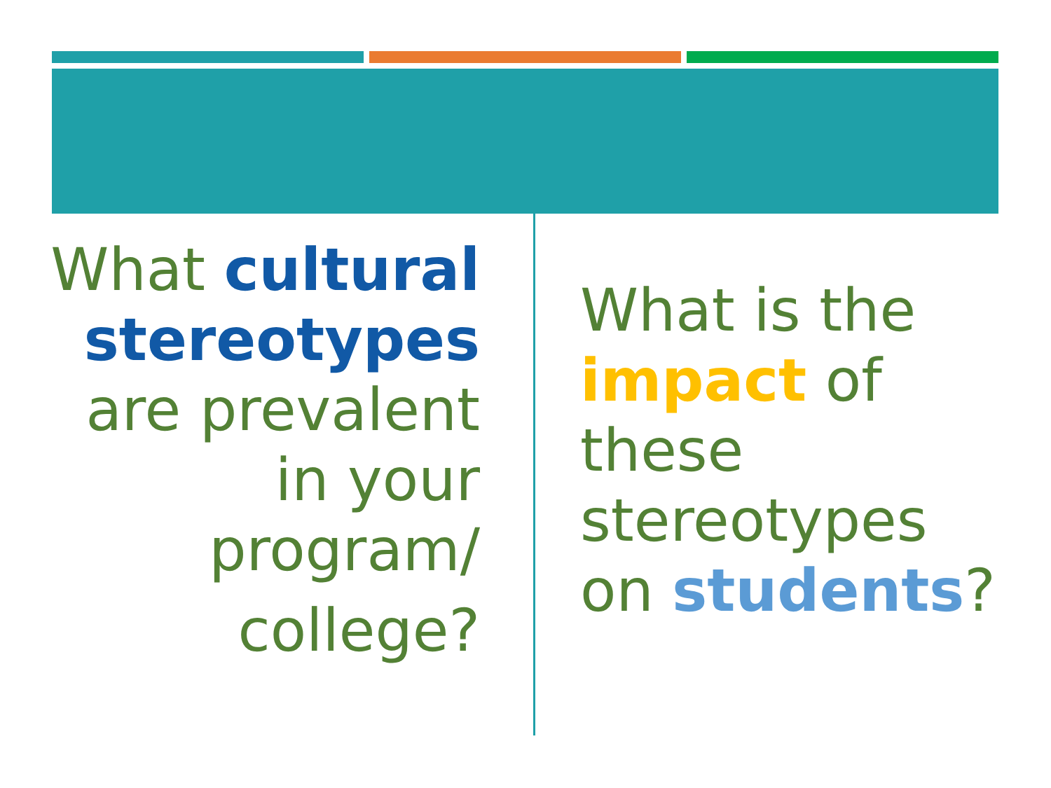What cultural stereotypes are prevalent in your program/
college?
What is the impact of these stereotypes on students?